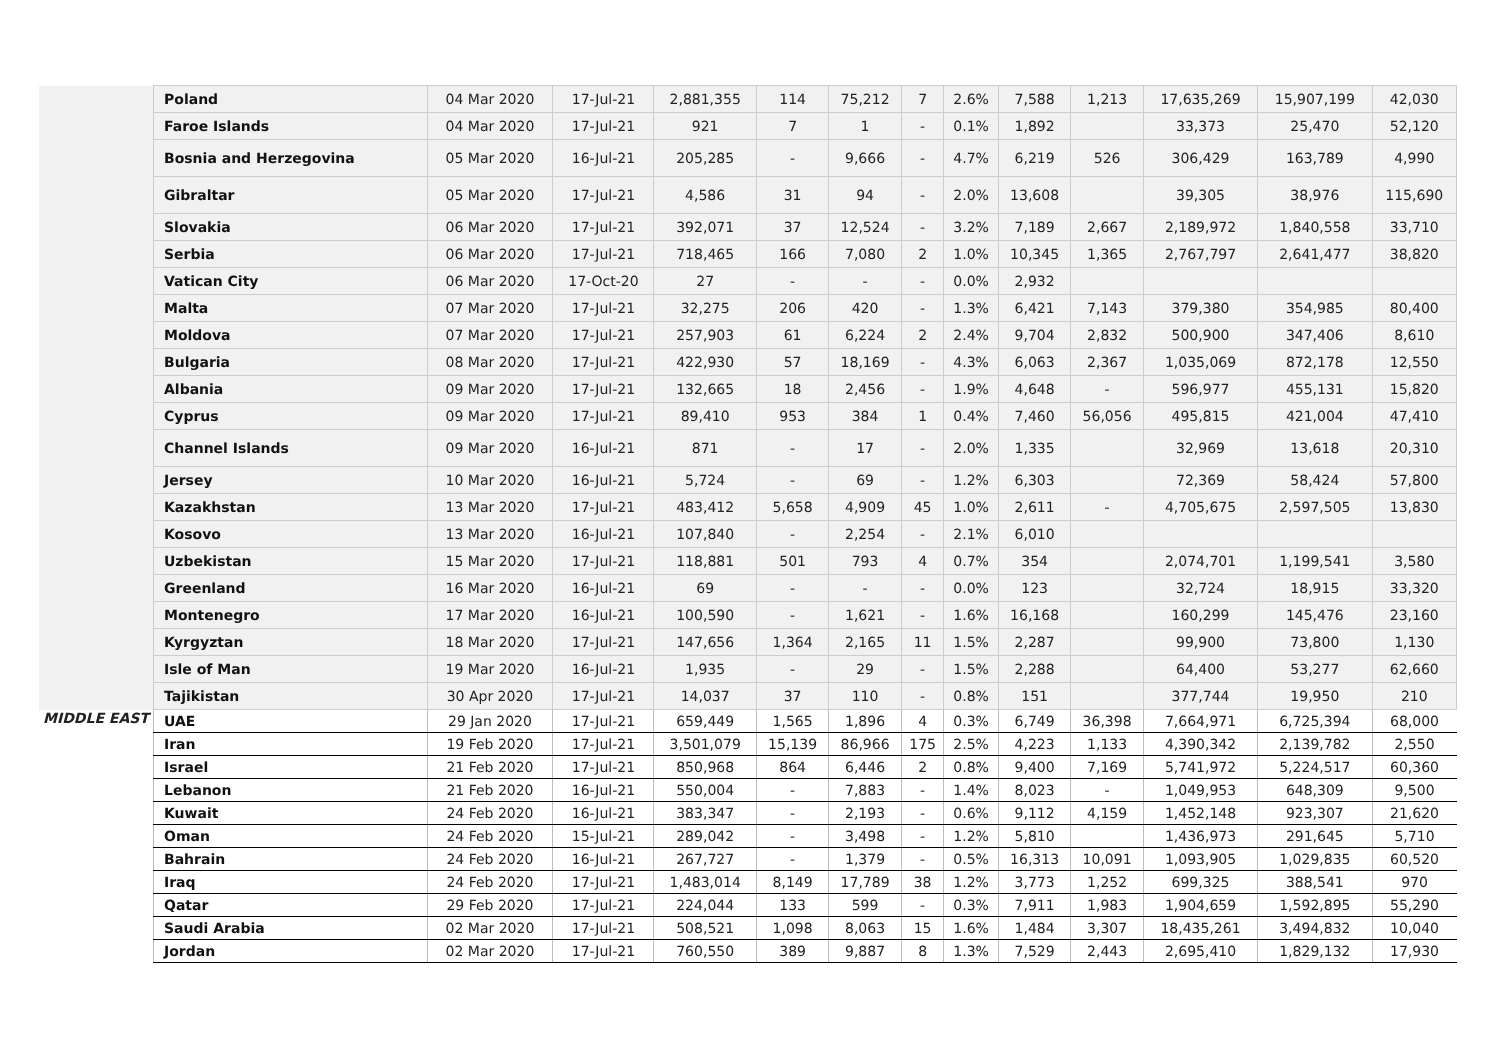| | Poland | 04 Mar 2020 | 17-Jul-21 | 2,881,355 | 114 | 75,212 | 7 | 2.6% | 7,588 | 1,213 | 17,635,269 | 15,907,199 | 42,030 |
| | Faroe Islands | 04 Mar 2020 | 17-Jul-21 | 921 | 7 | 1 | - | 0.1% | 1,892 | | 33,373 | 25,470 | 52,120 |
| | Bosnia and Herzegovina | 05 Mar 2020 | 16-Jul-21 | 205,285 | - | 9,666 | - | 4.7% | 6,219 | 526 | 306,429 | 163,789 | 4,990 |
| | Gibraltar | 05 Mar 2020 | 17-Jul-21 | 4,586 | 31 | 94 | - | 2.0% | 13,608 | | 39,305 | 38,976 | 115,690 |
| | Slovakia | 06 Mar 2020 | 17-Jul-21 | 392,071 | 37 | 12,524 | - | 3.2% | 7,189 | 2,667 | 2,189,972 | 1,840,558 | 33,710 |
| | Serbia | 06 Mar 2020 | 17-Jul-21 | 718,465 | 166 | 7,080 | 2 | 1.0% | 10,345 | 1,365 | 2,767,797 | 2,641,477 | 38,820 |
| | Vatican City | 06 Mar 2020 | 17-Oct-20 | 27 | - | - | - | 0.0% | 2,932 | | | | |
| | Malta | 07 Mar 2020 | 17-Jul-21 | 32,275 | 206 | 420 | - | 1.3% | 6,421 | 7,143 | 379,380 | 354,985 | 80,400 |
| | Moldova | 07 Mar 2020 | 17-Jul-21 | 257,903 | 61 | 6,224 | 2 | 2.4% | 9,704 | 2,832 | 500,900 | 347,406 | 8,610 |
| | Bulgaria | 08 Mar 2020 | 17-Jul-21 | 422,930 | 57 | 18,169 | - | 4.3% | 6,063 | 2,367 | 1,035,069 | 872,178 | 12,550 |
| | Albania | 09 Mar 2020 | 17-Jul-21 | 132,665 | 18 | 2,456 | - | 1.9% | 4,648 | - | 596,977 | 455,131 | 15,820 |
| | Cyprus | 09 Mar 2020 | 17-Jul-21 | 89,410 | 953 | 384 | 1 | 0.4% | 7,460 | 56,056 | 495,815 | 421,004 | 47,410 |
| | Channel Islands | 09 Mar 2020 | 16-Jul-21 | 871 | - | 17 | - | 2.0% | 1,335 | | 32,969 | 13,618 | 20,310 |
| | Jersey | 10 Mar 2020 | 16-Jul-21 | 5,724 | - | 69 | - | 1.2% | 6,303 | | 72,369 | 58,424 | 57,800 |
| | Kazakhstan | 13 Mar 2020 | 17-Jul-21 | 483,412 | 5,658 | 4,909 | 45 | 1.0% | 2,611 | - | 4,705,675 | 2,597,505 | 13,830 |
| | Kosovo | 13 Mar 2020 | 16-Jul-21 | 107,840 | - | 2,254 | - | 2.1% | 6,010 | | | | |
| | Uzbekistan | 15 Mar 2020 | 17-Jul-21 | 118,881 | 501 | 793 | 4 | 0.7% | 354 | | 2,074,701 | 1,199,541 | 3,580 |
| | Greenland | 16 Mar 2020 | 16-Jul-21 | 69 | - | - | - | 0.0% | 123 | | 32,724 | 18,915 | 33,320 |
| | Montenegro | 17 Mar 2020 | 16-Jul-21 | 100,590 | - | 1,621 | - | 1.6% | 16,168 | | 160,299 | 145,476 | 23,160 |
| | Kyrgyztan | 18 Mar 2020 | 17-Jul-21 | 147,656 | 1,364 | 2,165 | 11 | 1.5% | 2,287 | | 99,900 | 73,800 | 1,130 |
| | Isle of Man | 19 Mar 2020 | 16-Jul-21 | 1,935 | - | 29 | - | 1.5% | 2,288 | | 64,400 | 53,277 | 62,660 |
| | Tajikistan | 30 Apr 2020 | 17-Jul-21 | 14,037 | 37 | 110 | - | 0.8% | 151 | | 377,744 | 19,950 | 210 |
| MIDDLE EAST | UAE | 29 Jan 2020 | 17-Jul-21 | 659,449 | 1,565 | 1,896 | 4 | 0.3% | 6,749 | 36,398 | 7,664,971 | 6,725,394 | 68,000 |
| | Iran | 19 Feb 2020 | 17-Jul-21 | 3,501,079 | 15,139 | 86,966 | 175 | 2.5% | 4,223 | 1,133 | 4,390,342 | 2,139,782 | 2,550 |
| | Israel | 21 Feb 2020 | 17-Jul-21 | 850,968 | 864 | 6,446 | 2 | 0.8% | 9,400 | 7,169 | 5,741,972 | 5,224,517 | 60,360 |
| | Lebanon | 21 Feb 2020 | 16-Jul-21 | 550,004 | - | 7,883 | - | 1.4% | 8,023 | - | 1,049,953 | 648,309 | 9,500 |
| | Kuwait | 24 Feb 2020 | 16-Jul-21 | 383,347 | - | 2,193 | - | 0.6% | 9,112 | 4,159 | 1,452,148 | 923,307 | 21,620 |
| | Oman | 24 Feb 2020 | 15-Jul-21 | 289,042 | - | 3,498 | - | 1.2% | 5,810 | | 1,436,973 | 291,645 | 5,710 |
| | Bahrain | 24 Feb 2020 | 16-Jul-21 | 267,727 | - | 1,379 | - | 0.5% | 16,313 | 10,091 | 1,093,905 | 1,029,835 | 60,520 |
| | Iraq | 24 Feb 2020 | 17-Jul-21 | 1,483,014 | 8,149 | 17,789 | 38 | 1.2% | 3,773 | 1,252 | 699,325 | 388,541 | 970 |
| | Qatar | 29 Feb 2020 | 17-Jul-21 | 224,044 | 133 | 599 | - | 0.3% | 7,911 | 1,983 | 1,904,659 | 1,592,895 | 55,290 |
| | Saudi Arabia | 02 Mar 2020 | 17-Jul-21 | 508,521 | 1,098 | 8,063 | 15 | 1.6% | 1,484 | 3,307 | 18,435,261 | 3,494,832 | 10,040 |
| | Jordan | 02 Mar 2020 | 17-Jul-21 | 760,550 | 389 | 9,887 | 8 | 1.3% | 7,529 | 2,443 | 2,695,410 | 1,829,132 | 17,930 |